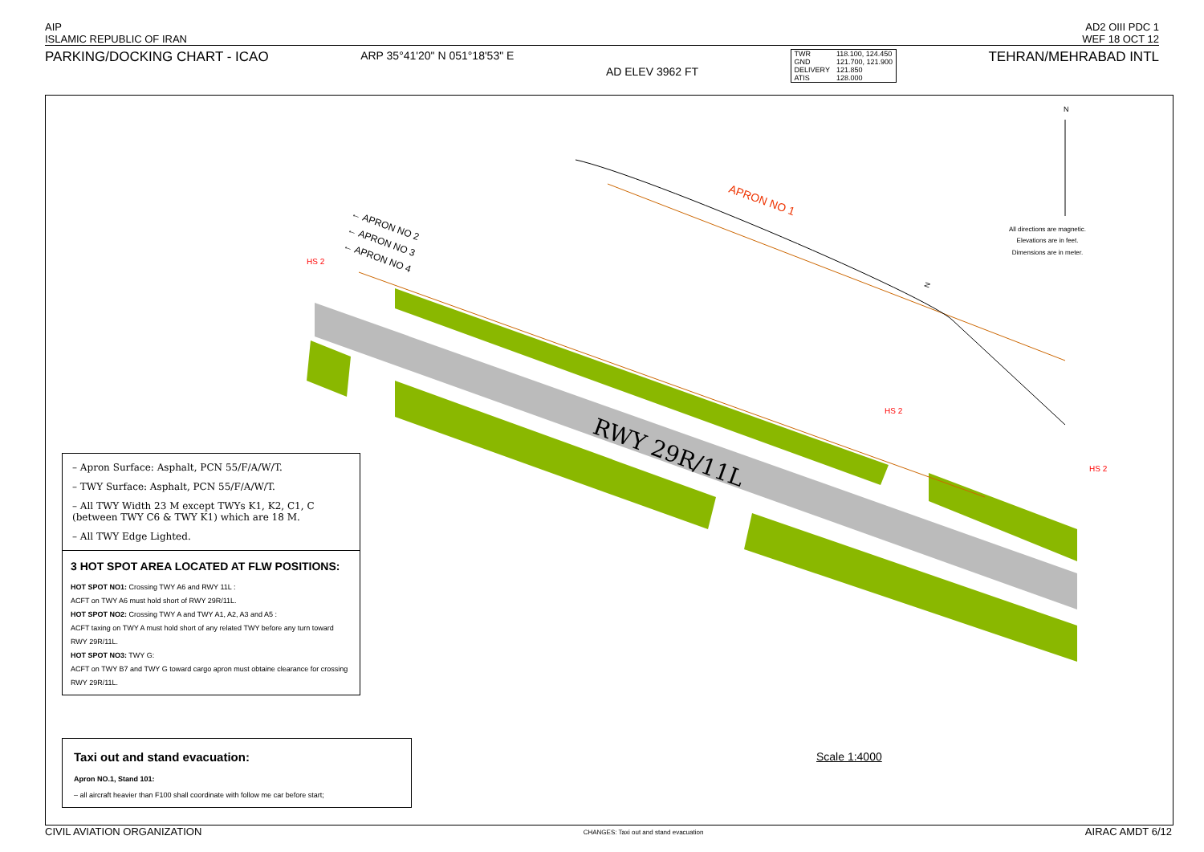AIP
ISLAMIC REPUBLIC OF IRAN
AD2 OIII PDC 1
WEF 18 OCT 12
PARKING/DOCKING CHART - ICAO
ARP 35°41'20" N 051°18'53" E
AD ELEV 3962 FT
| TWR | 118.100, 124.450 |
| GND | 121.700, 121.900 |
| DELIVERY | 121.850 |
| ATIS | 128.000 |
TEHRAN/MEHRABAD INTL
N
RWY 29R/11L
APRON NO 1
← APRON NO 2
← APRON NO 3
← APRON NO 4
HS 2
HS 2
HS 2
N
– Apron Surface: Asphalt, PCN 55/F/A/W/T.
– TWY Surface: Asphalt, PCN 55/F/A/W/T.
– All TWY Width 23 M except TWYs K1, K2, C1, C (between TWY C6 & TWY K1) which are 18 M.
– All TWY Edge Lighted.
3 HOT SPOT AREA LOCATED AT FLW POSITIONS:
HOT SPOT NO1: Crossing TWY A6 and RWY 11L :
ACFT on TWY A6 must hold short of RWY 29R/11L.
HOT SPOT NO2: Crossing TWY A and TWY A1, A2, A3 and A5 :
ACFT taxing on TWY A must hold short of any related TWY before any turn toward RWY 29R/11L.
HOT SPOT NO3: TWY G:
ACFT on TWY B7 and TWY G toward cargo apron must obtaine clearance for crossing RWY 29R/11L.
Taxi out and stand evacuation:
Apron NO.1, Stand 101:
– all aircraft heavier than F100 shall coordinate with follow me car before start;
All directions are magnetic.
Elevations are in feet.
Dimensions are in meter.
Scale 1:4000
CIVIL AVIATION ORGANIZATION
CHANGES: Taxi out and stand evacuation
AIRAC AMDT 6/12